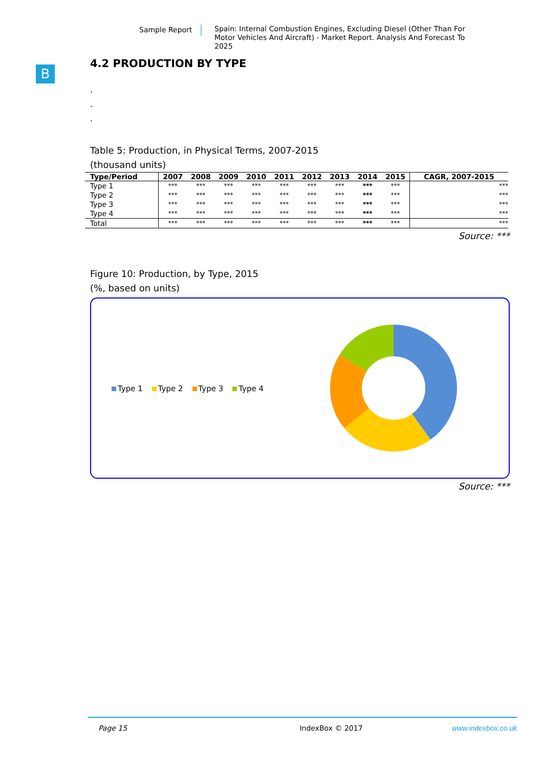Sample Report
Spain: Internal Combustion Engines, Excluding Diesel (Other Than For Motor Vehicles And Aircraft) - Market Report. Analysis And Forecast To 2025
B
4.2 PRODUCTION BY TYPE
.
.
.
Table 5: Production, in Physical Terms, 2007-2015
(thousand units)
| Type/Period | 2007 | 2008 | 2009 | 2010 | 2011 | 2012 | 2013 | 2014 | 2015 | CAGR, 2007-2015 |
| --- | --- | --- | --- | --- | --- | --- | --- | --- | --- | --- |
| Type 1 | *** | *** | *** | *** | *** | *** | *** | *** | *** | *** |
| Type 2 | *** | *** | *** | *** | *** | *** | *** | *** | *** | *** |
| Type 3 | *** | *** | *** | *** | *** | *** | *** | *** | *** | *** |
| Type 4 | *** | *** | *** | *** | *** | *** | *** | *** | *** | *** |
| Total | *** | *** | *** | *** | *** | *** | *** | *** | *** | *** |
Source: ***
Figure 10: Production, by Type, 2015
(%, based on units)
Type 1 Type 2 Type 3 Type 4
Source: ***
Page 15 IndexBox © 2017 www.indexbox.co.uk